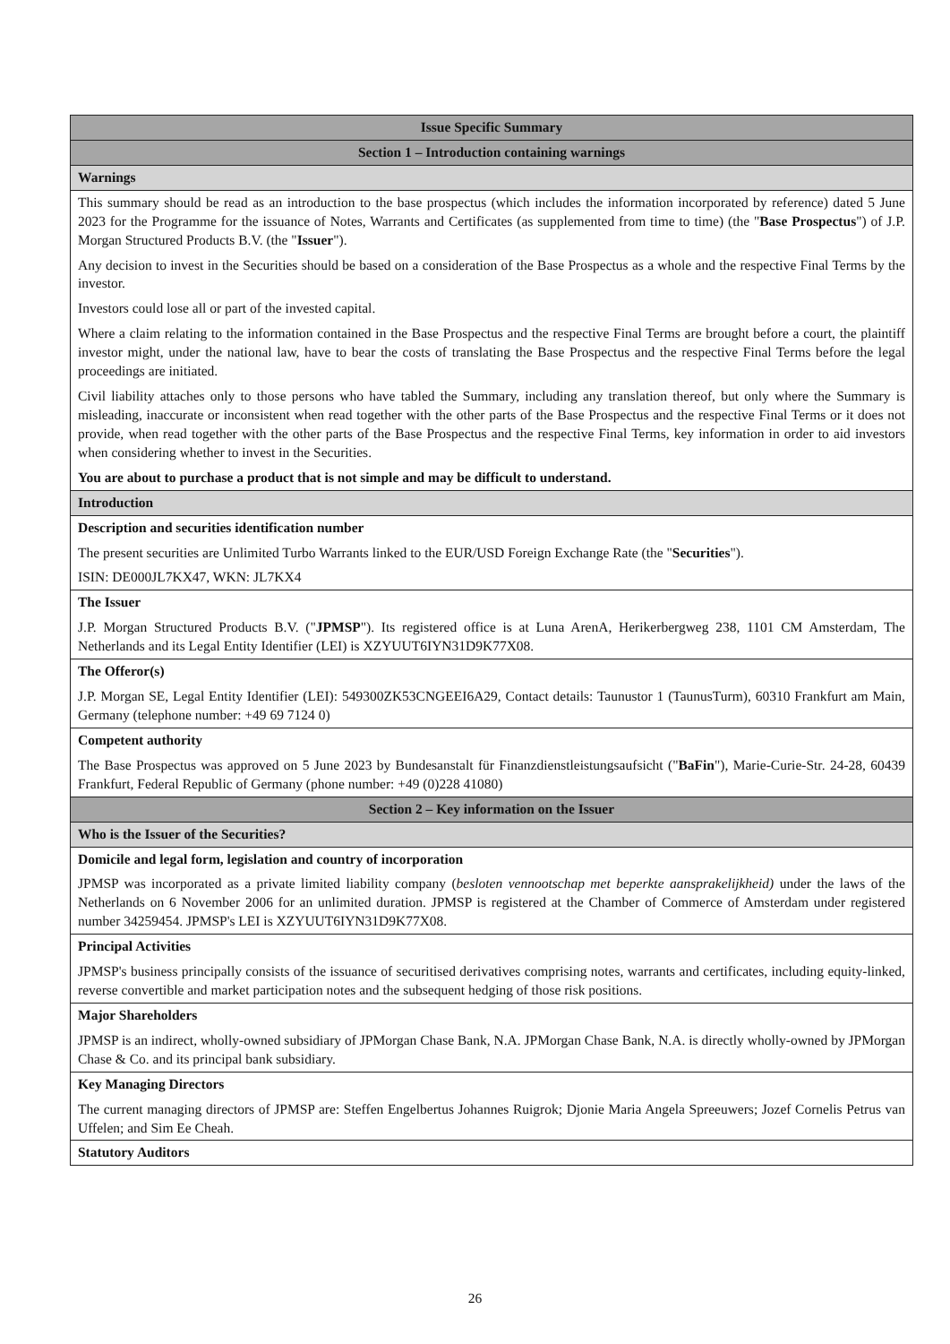| Issue Specific Summary |
| --- |
| Section 1 – Introduction containing warnings |
| Warnings |
| This summary should be read as an introduction to the base prospectus (which includes the information incorporated by reference) dated 5 June 2023 for the Programme for the issuance of Notes, Warrants and Certificates (as supplemented from time to time) (the " Base Prospectus ") of J.P. Morgan Structured Products B.V. (the " Issuer "). Any decision to invest in the Securities should be based on a consideration of the Base Prospectus as a whole and the respective Final Terms by the investor. Investors could lose all or part of the invested capital. Where a claim relating to the information contained in the Base Prospectus and the respective Final Terms are brought before a court, the plaintiff investor might, under the national law, have to bear the costs of translating the Base Prospectus and the respective Final Terms before the legal proceedings are initiated. Civil liability attaches only to those persons who have tabled the Summary, including any translation thereof, but only where the Summary is misleading, inaccurate or inconsistent when read together with the other parts of the Base Prospectus and the respective Final Terms or it does not provide, when read together with the other parts of the Base Prospectus and the respective Final Terms, key information in order to aid investors when considering whether to invest in the Securities. You are about to purchase a product that is not simple and may be difficult to understand. |
| Introduction |
| Description and securities identification number The present securities are Unlimited Turbo Warrants linked to the EUR/USD Foreign Exchange Rate (the " Securities "). ISIN: DE000JL7KX47, WKN: JL7KX4 |
| The Issuer J.P. Morgan Structured Products B.V. (" JPMSP "). Its registered office is at Luna ArenA, Herikerbergweg 238, 1101 CM Amsterdam, The Netherlands and its Legal Entity Identifier (LEI) is XZYUUT6IYN31D9K77X08. |
| The Offeror(s) J.P. Morgan SE, Legal Entity Identifier (LEI): 549300ZK53CNGEEI6A29, Contact details: Taunustor 1 (TaunusTurm), 60310 Frankfurt am Main, Germany (telephone number: +49 69 7124 0) |
| Competent authority The Base Prospectus was approved on 5 June 2023 by Bundesanstalt für Finanzdienstleistungsaufsicht (" BaFin "), Marie-Curie-Str. 24-28, 60439 Frankfurt, Federal Republic of Germany (phone number: +49 (0)228 41080) |
| Section 2 – Key information on the Issuer |
| Who is the Issuer of the Securities? |
| Domicile and legal form, legislation and country of incorporation JPMSP was incorporated as a private limited liability company ( besloten vennootschap met beperkte aansprakelijkheid) under the laws of the Netherlands on 6 November 2006 for an unlimited duration. JPMSP is registered at the Chamber of Commerce of Amsterdam under registered number 34259454. JPMSP's LEI is XZYUUT6IYN31D9K77X08. |
| Principal Activities JPMSP's business principally consists of the issuance of securitised derivatives comprising notes, warrants and certificates, including equity-linked, reverse convertible and market participation notes and the subsequent hedging of those risk positions. |
| Major Shareholders JPMSP is an indirect, wholly-owned subsidiary of JPMorgan Chase Bank, N.A. JPMorgan Chase Bank, N.A. is directly wholly-owned by JPMorgan Chase & Co. and its principal bank subsidiary. |
| Key Managing Directors The current managing directors of JPMSP are: Steffen Engelbertus Johannes Ruigrok; Djonie Maria Angela Spreeuwers; Jozef Cornelis Petrus van Uffelen; and Sim Ee Cheah. |
| Statutory Auditors |
26